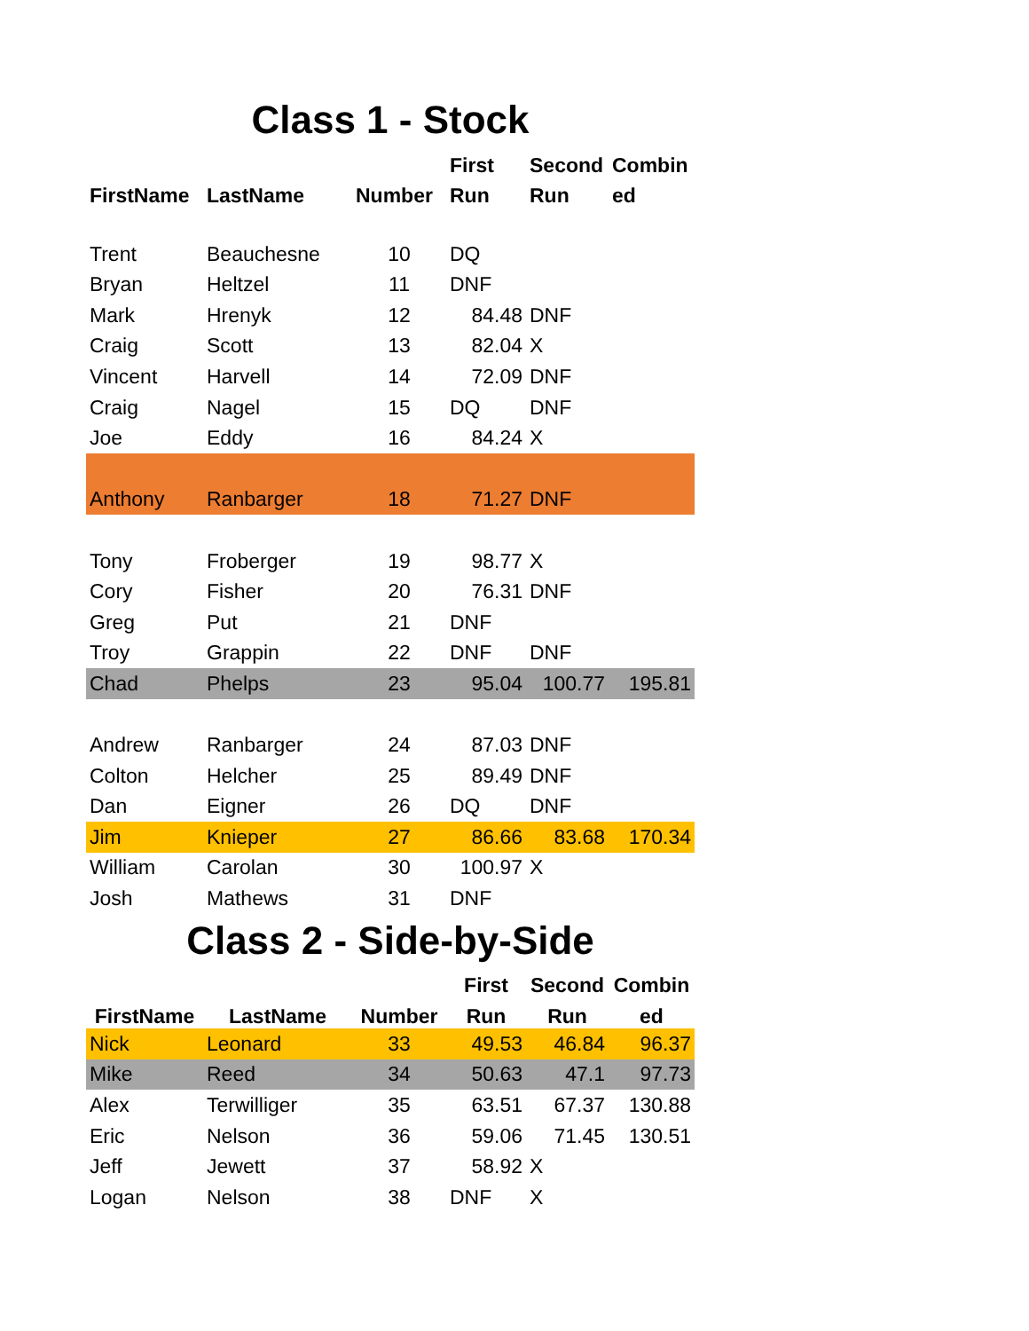Class 1 - Stock
| | | | First | Second | Combin |
| --- | --- | --- | --- | --- | --- |
| FirstName | LastName | Number | Run | Run | ed |
| Trent | Beauchesne | 10 | DQ | | |
| Bryan | Heltzel | 11 | DNF | | |
| Mark | Hrenyk | 12 | 84.48 | DNF | |
| Craig | Scott | 13 | 82.04 | X | |
| Vincent | Harvell | 14 | 72.09 | DNF | |
| Craig | Nagel | 15 | DQ | DNF | |
| Joe | Eddy | 16 | 84.24 | X | |
| Anthony | Ranbarger | 18 | 71.27 | DNF | |
| Tony | Froberger | 19 | 98.77 | X | |
| Cory | Fisher | 20 | 76.31 | DNF | |
| Greg | Put | 21 | DNF | | |
| Troy | Grappin | 22 | DNF | DNF | |
| Chad | Phelps | 23 | 95.04 | 100.77 | 195.81 |
| Andrew | Ranbarger | 24 | 87.03 | DNF | |
| Colton | Helcher | 25 | 89.49 | DNF | |
| Dan | Eigner | 26 | DQ | DNF | |
| Jim | Knieper | 27 | 86.66 | 83.68 | 170.34 |
| William | Carolan | 30 | 100.97 | X | |
| Josh | Mathews | 31 | DNF | | |
Class 2 - Side-by-Side
| | | | First | Second | Combin |
| --- | --- | --- | --- | --- | --- |
| FirstName | LastName | Number | Run | Run | ed |
| Nick | Leonard | 33 | 49.53 | 46.84 | 96.37 |
| Mike | Reed | 34 | 50.63 | 47.1 | 97.73 |
| Alex | Terwilliger | 35 | 63.51 | 67.37 | 130.88 |
| Eric | Nelson | 36 | 59.06 | 71.45 | 130.51 |
| Jeff | Jewett | 37 | 58.92 | X | |
| Logan | Nelson | 38 | DNF | X | |